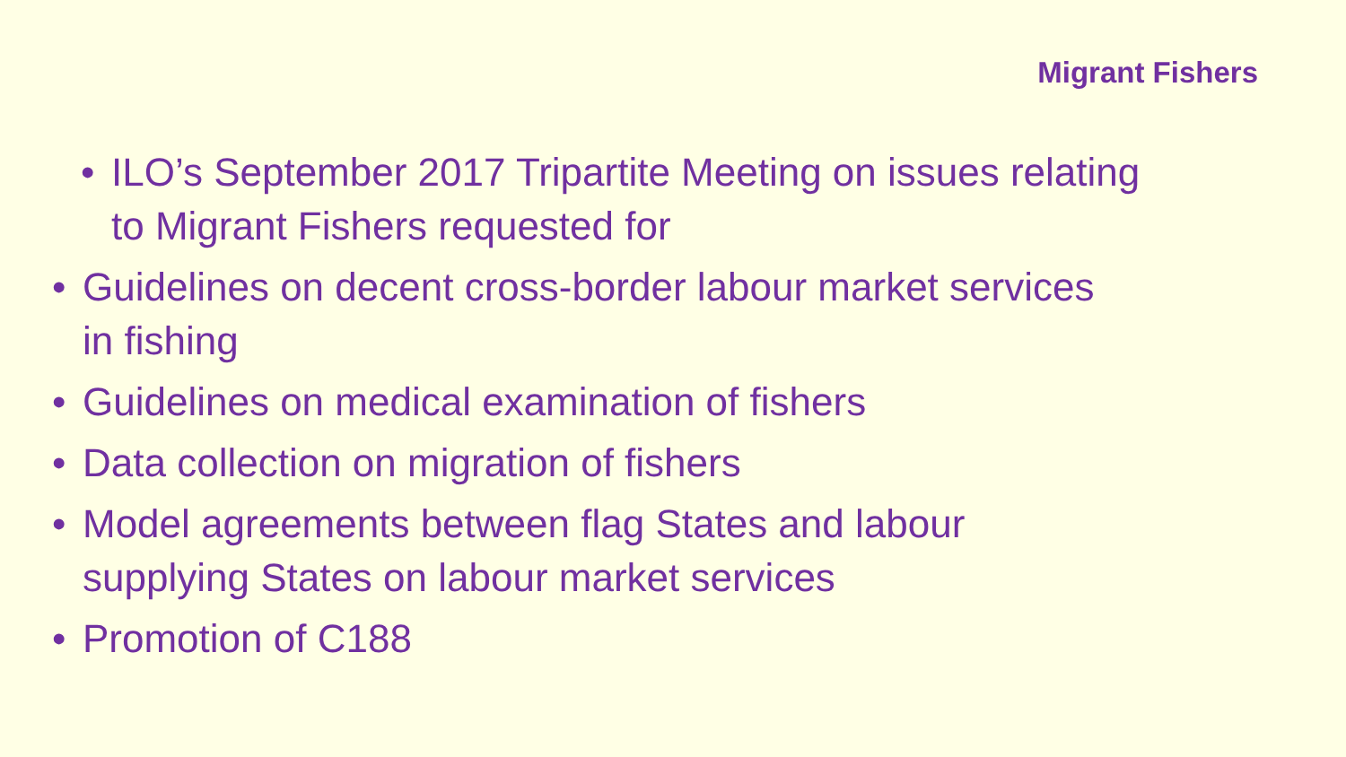Migrant Fishers
• ILO’s September 2017 Tripartite Meeting on issues relating to Migrant Fishers requested for
• Guidelines on decent cross-border labour market services in fishing
• Guidelines on medical examination of fishers
• Data collection on migration of fishers
• Model agreements between flag States and labour supplying States on labour market services
• Promotion of C188